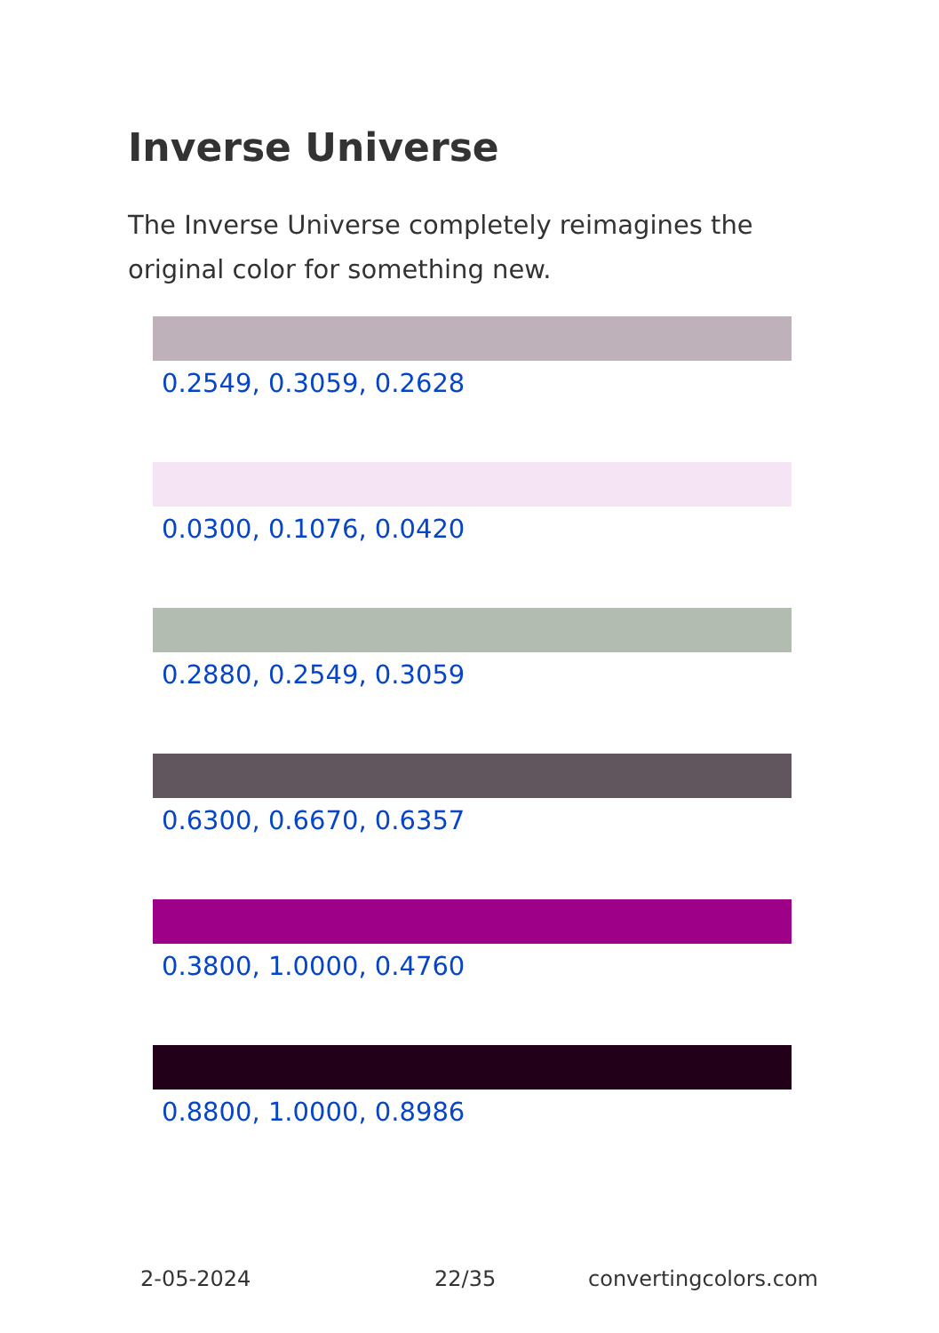Inverse Universe
The Inverse Universe completely reimagines the original color for something new.
0.2549, 0.3059, 0.2628
0.0300, 0.1076, 0.0420
0.2880, 0.2549, 0.3059
0.6300, 0.6670, 0.6357
0.3800, 1.0000, 0.4760
0.8800, 1.0000, 0.8986
2-05-2024 22/35 convertingcolors.com